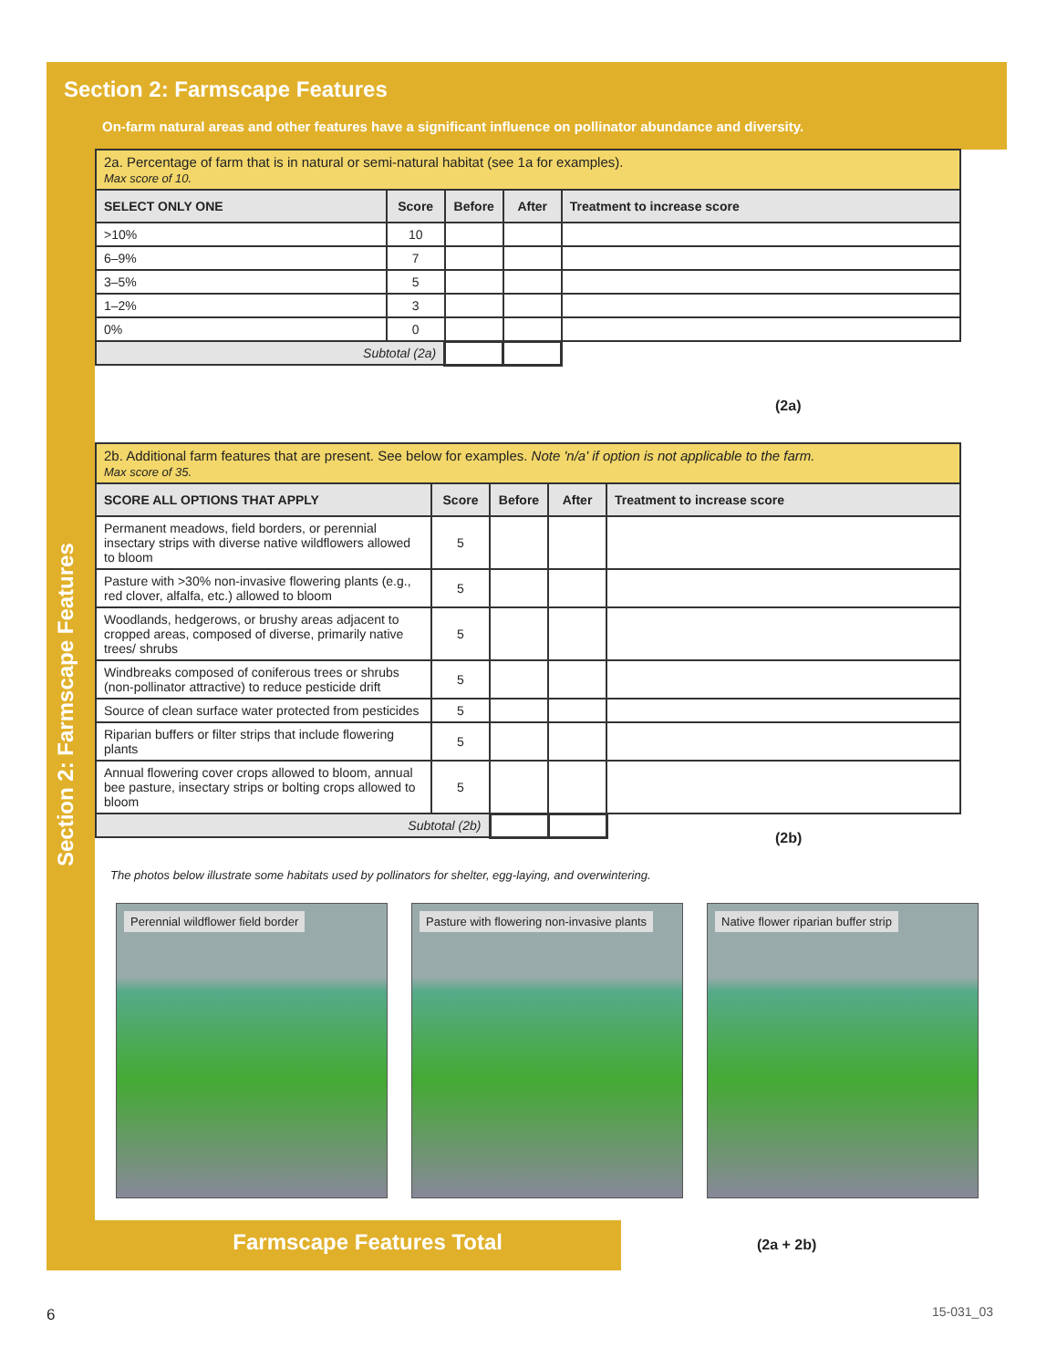Section 2: Farmscape Features
On-farm natural areas and other features have a significant influence on pollinator abundance and diversity.
Section 2: Farmscape Features
| 2a. Percentage of farm that is in natural or semi-natural habitat (see 1a for examples). Max score of 10. | | | | |
| SELECT ONLY ONE | Score | Before | After | Treatment to increase score |
| >10% | 10 | | | |
| 6–9% | 7 | | | |
| 3–5% | 5 | | | |
| 1–2% | 3 | | | |
| 0% | 0 | | | |
| Subtotal (2a) | | | | |
(2a)
| 2b. Additional farm features that are present. See below for examples. Note 'n/a' if option is not applicable to the farm. Max score of 35. | | | | |
| SCORE ALL OPTIONS THAT APPLY | Score | Before | After | Treatment to increase score |
| Permanent meadows, field borders, or perennial insectary strips with diverse native wildflowers allowed to bloom | 5 | | | |
| Pasture with >30% non-invasive flowering plants (e.g., red clover, alfalfa, etc.) allowed to bloom | 5 | | | |
| Woodlands, hedgerows, or brushy areas adjacent to cropped areas, composed of diverse, primarily native trees/ shrubs | 5 | | | |
| Windbreaks composed of coniferous trees or shrubs (non-pollinator attractive) to reduce pesticide drift | 5 | | | |
| Source of clean surface water protected from pesticides | 5 | | | |
| Riparian buffers or filter strips that include flowering plants | 5 | | | |
| Annual flowering cover crops allowed to bloom, annual bee pasture, insectary strips or bolting crops allowed to bloom | 5 | | | |
| Subtotal (2b) | | | | |
(2b)
The photos below illustrate some habitats used by pollinators for shelter, egg-laying, and overwintering.
Perennial wildflower field border
Pasture with flowering non-invasive plants
Native flower riparian buffer strip
Farmscape Features Total (2a + 2b)
6 15-031_03